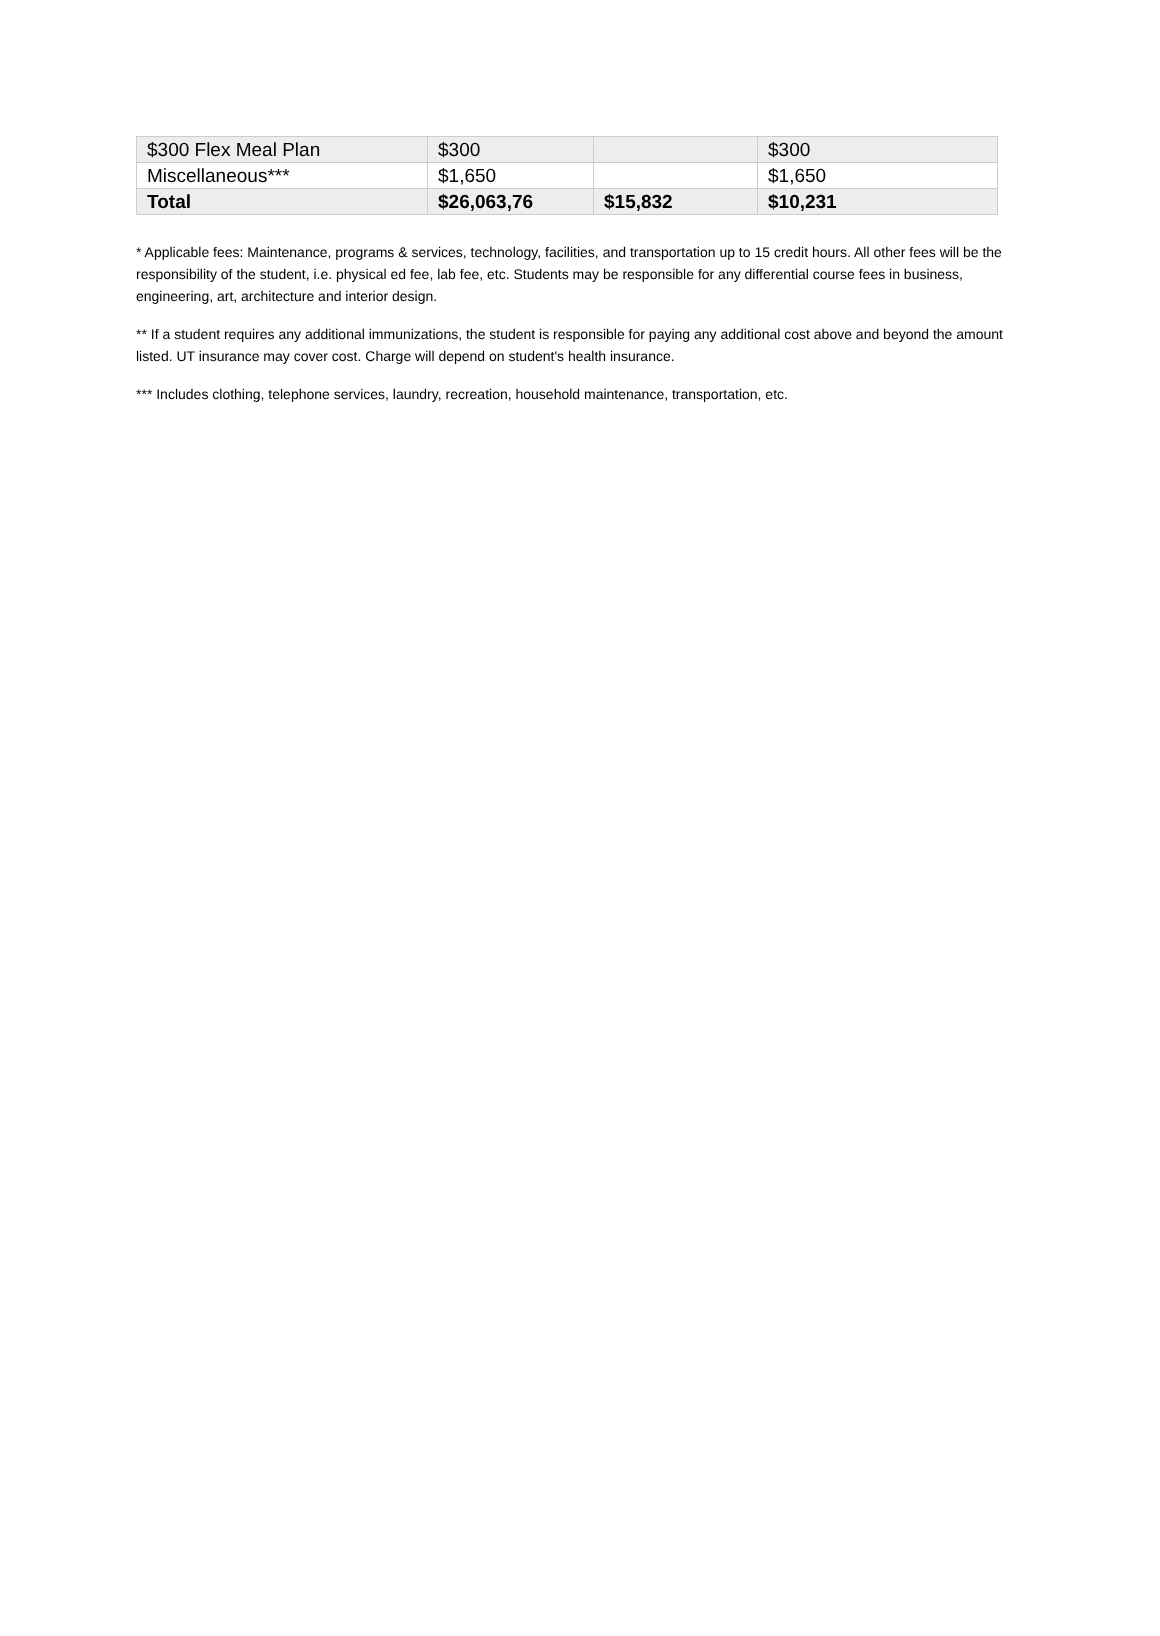| $300 Flex Meal Plan | $300 | | $300 |
| Miscellaneous*** | $1,650 | | $1,650 |
| Total | $26,063,76 | $15,832 | $10,231 |
* Applicable fees: Maintenance, programs & services, technology, facilities, and transportation up to 15 credit hours. All other fees will be the responsibility of the student, i.e. physical ed fee, lab fee, etc. Students may be responsible for any differential course fees in business, engineering, art, architecture and interior design.
** If a student requires any additional immunizations, the student is responsible for paying any additional cost above and beyond the amount listed. UT insurance may cover cost. Charge will depend on student's health insurance.
*** Includes clothing, telephone services, laundry, recreation, household maintenance, transportation, etc.